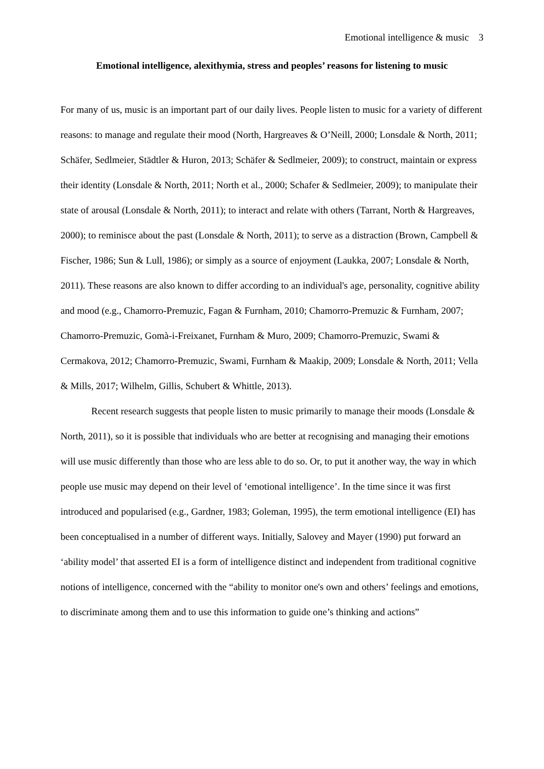Emotional intelligence & music 3
Emotional intelligence, alexithymia, stress and peoples’ reasons for listening to music
For many of us, music is an important part of our daily lives. People listen to music for a variety of different reasons: to manage and regulate their mood (North, Hargreaves & O’Neill, 2000; Lonsdale & North, 2011; Schäfer, Sedlmeier, Städtler & Huron, 2013; Schäfer & Sedlmeier, 2009); to construct, maintain or express their identity (Lonsdale & North, 2011; North et al., 2000; Schafer & Sedlmeier, 2009); to manipulate their state of arousal (Lonsdale & North, 2011); to interact and relate with others (Tarrant, North & Hargreaves, 2000); to reminisce about the past (Lonsdale & North, 2011); to serve as a distraction (Brown, Campbell & Fischer, 1986; Sun & Lull, 1986); or simply as a source of enjoyment (Laukka, 2007; Lonsdale & North, 2011). These reasons are also known to differ according to an individual's age, personality, cognitive ability and mood (e.g., Chamorro-Premuzic, Fagan & Furnham, 2010; Chamorro-Premuzic & Furnham, 2007; Chamorro-Premuzic, Gomà-i-Freixanet, Furnham & Muro, 2009; Chamorro-Premuzic, Swami & Cermakova, 2012; Chamorro-Premuzic, Swami, Furnham & Maakip, 2009; Lonsdale & North, 2011; Vella & Mills, 2017; Wilhelm, Gillis, Schubert & Whittle, 2013).
Recent research suggests that people listen to music primarily to manage their moods (Lonsdale & North, 2011), so it is possible that individuals who are better at recognising and managing their emotions will use music differently than those who are less able to do so. Or, to put it another way, the way in which people use music may depend on their level of ‘emotional intelligence’. In the time since it was first introduced and popularised (e.g., Gardner, 1983; Goleman, 1995), the term emotional intelligence (EI) has been conceptualised in a number of different ways. Initially, Salovey and Mayer (1990) put forward an ‘ability model’ that asserted EI is a form of intelligence distinct and independent from traditional cognitive notions of intelligence, concerned with the “ability to monitor one's own and others’ feelings and emotions, to discriminate among them and to use this information to guide one’s thinking and actions”